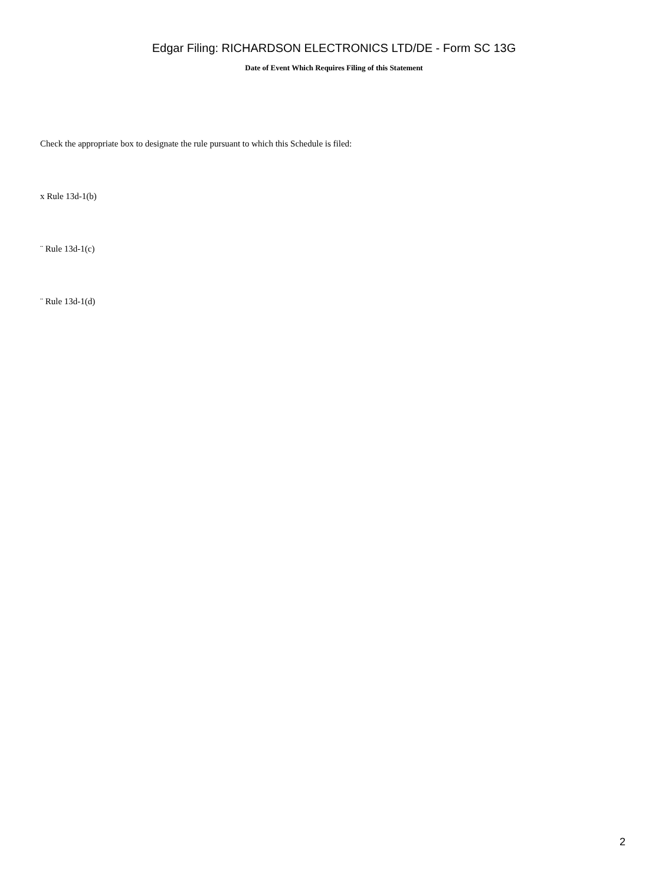Edgar Filing: RICHARDSON ELECTRONICS LTD/DE - Form SC 13G
Date of Event Which Requires Filing of this Statement
Check the appropriate box to designate the rule pursuant to which this Schedule is filed:
x Rule 13d-1(b)
¨ Rule 13d-1(c)
¨ Rule 13d-1(d)
2